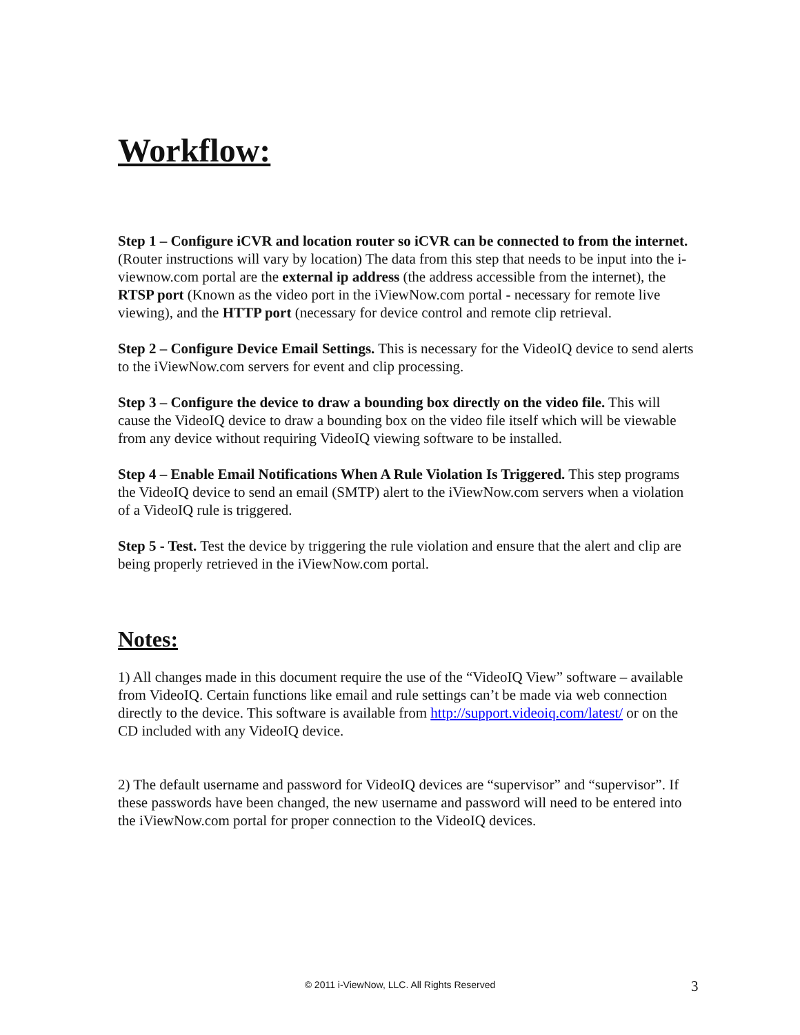Workflow:
Step 1 – Configure iCVR and location router so iCVR can be connected to from the internet. (Router instructions will vary by location) The data from this step that needs to be input into the i-viewnow.com portal are the external ip address (the address accessible from the internet), the RTSP port (Known as the video port in the iViewNow.com portal - necessary for remote live viewing), and the HTTP port (necessary for device control and remote clip retrieval.
Step 2 – Configure Device Email Settings. This is necessary for the VideoIQ device to send alerts to the iViewNow.com servers for event and clip processing.
Step 3 – Configure the device to draw a bounding box directly on the video file. This will cause the VideoIQ device to draw a bounding box on the video file itself which will be viewable from any device without requiring VideoIQ viewing software to be installed.
Step 4 – Enable Email Notifications When A Rule Violation Is Triggered. This step programs the VideoIQ device to send an email (SMTP) alert to the iViewNow.com servers when a violation of a VideoIQ rule is triggered.
Step 5 - Test. Test the device by triggering the rule violation and ensure that the alert and clip are being properly retrieved in the iViewNow.com portal.
Notes:
1) All changes made in this document require the use of the “VideoIQ View” software – available from VideoIQ. Certain functions like email and rule settings can’t be made via web connection directly to the device. This software is available from http://support.videoiq.com/latest/ or on the CD included with any VideoIQ device.
2) The default username and password for VideoIQ devices are “supervisor” and “supervisor”. If these passwords have been changed, the new username and password will need to be entered into the iViewNow.com portal for proper connection to the VideoIQ devices.
© 2011 i-ViewNow, LLC. All Rights Reserved 3